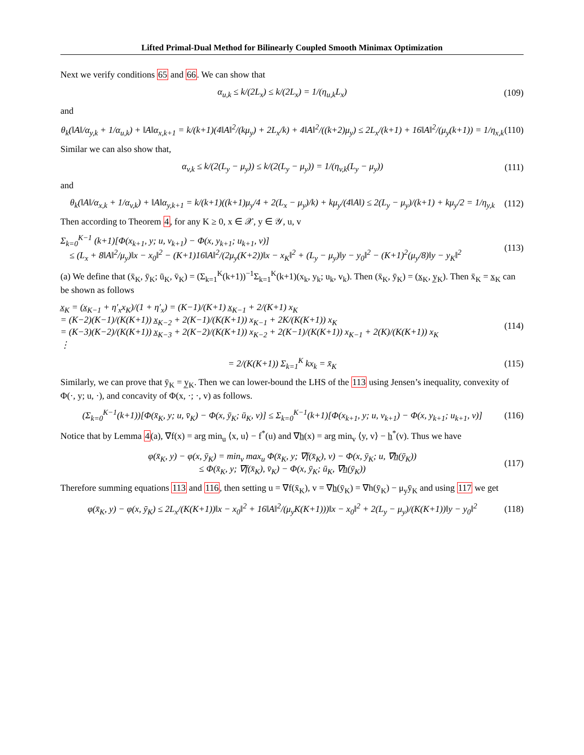Lifted Primal-Dual Method for Bilinearly Coupled Smooth Minimax Optimization
Next we verify conditions 65 and 66. We can show that
α<sub>u,k</sub> ≤ k/(2L<sub>x</sub>) ≤ k/(2L<sub>x</sub>) = 1/(η<sub>u,k</sub>L<sub>x</sub>) (109)
and
θ<sub>k</sub>(‖A‖/α<sub>y,k</sub> + 1/α<sub>u,k</sub>) + ‖A‖α<sub>x,k+1</sub> = k/(k+1)(4‖A‖<sup>2</sup>/(kμ<sub>y</sub>) + 2L<sub>x</sub>/k) + 4‖A‖<sup>2</sup>/((k+2)μ<sub>y</sub>) ≤ 2L<sub>x</sub>/(k+1) + 16‖A‖<sup>2</sup>/(μ<sub>y</sub>(k+1)) = 1/η<sub>x,k</sub> (110)
Similar we can also show that,
α<sub>v,k</sub> ≤ k/(2(L<sub>y</sub> − μ<sub>y</sub>)) ≤ k/(2(L<sub>y</sub> − μ<sub>y</sub>)) = 1/(η<sub>v,k</sub>(L<sub>y</sub> − μ<sub>y</sub>)) (111)
and
θ<sub>k</sub>(‖A‖/α<sub>x,k</sub> + 1/α<sub>v,k</sub>) + ‖A‖α<sub>y,k+1</sub> = k/(k+1)((k+1)μ<sub>y</sub>/4 + 2(L<sub>x</sub> − μ<sub>y</sub>)/k) + kμ<sub>y</sub>/(4‖A‖) ≤ 2(L<sub>y</sub> − μ<sub>y</sub>)/(k+1) + kμ<sub>y</sub>/2 = 1/η<sub>y,k</sub> (112)
Then according to Theorem 4, for any K ≥ 0, x ∈ 𝒳, y ∈ 𝒴, u, v
Σ<sub>k=0</sub><sup>K−1</sup> (k+1)[Φ(x<sub>k+1</sub>, y; u, v<sub>k+1</sub>) − Φ(x, y<sub>k+1</sub>; u<sub>k+1</sub>, v)]
≤ (L<sub>x</sub> + 8‖A‖<sup>2</sup>/μ<sub>y</sub>)‖x − x<sub>0</sub>‖<sup>2</sup> − (K+1)16‖A‖<sup>2</sup>/(2μ<sub>y</sub>(K+2))‖x − x<sub>K</sub>‖<sup>2</sup> + (L<sub>y</sub> − μ<sub>y</sub>)‖y − y<sub>0</sub>‖<sup>2</sup> − (K+1)<sup>2</sup>(μ<sub>y</sub>/8)‖y − y<sub>K</sub>‖<sup>2</sup> (113)
(a) We define that (x̄<sub>K</sub>, ȳ<sub>K</sub>; ū<sub>K</sub>, v̄<sub>K</sub>) = (Σ<sub>k=1</sub><sup>K</sup>(k+1))<sup>−1</sup>Σ<sub>k=1</sub><sup>K</sup>(k+1)(x<sub>k</sub>, y<sub>k</sub>; u<sub>k</sub>, v<sub>k</sub>). Then (x̄<sub>K</sub>, ȳ<sub>K</sub>) = (x̲<sub>K</sub>, y̲<sub>K</sub>). Then x̄<sub>K</sub> = x̲<sub>K</sub> can be shown as follows
x̲<sub>K</sub> = (x̲<sub>K−1</sub> + η′<sub>x</sub>x<sub>K</sub>)/(1 + η′<sub>x</sub>) = (K−1)/(K+1) x̲<sub>K−1</sub> + 2/(K+1) x<sub>K</sub>
= (K−2)(K−1)/(K(K+1)) x̲<sub>K−2</sub> + 2(K−1)/(K(K+1)) x<sub>K−1</sub> + 2K/(K(K+1)) x<sub>K</sub>
= (K−3)(K−2)/(K(K+1)) x̲<sub>K−3</sub> + 2(K−2)/(K(K+1)) x<sub>K−2</sub> + 2(K−1)/(K(K+1)) x<sub>K−1</sub> + 2(K)/(K(K+1)) x<sub>K</sub>
⋮ (114)
= 2/(K(K+1)) Σ<sub>k=1</sub><sup>K</sup> kx<sub>k</sub> = x̄<sub>K</sub> (115)
Similarly, we can prove that ȳ<sub>K</sub> = y̲<sub>K</sub>. Then we can lower-bound the LHS of the 113 using Jensen’s inequality, convexity of Φ(·, y; u, ·), and concavity of Φ(x, ·; ·, v) as follows.
(Σ<sub>k=0</sub><sup>K−1</sup>(k+1))[Φ(x̄<sub>K</sub>, y; u, v̄<sub>K</sub>) − Φ(x, ȳ<sub>K</sub>; ū<sub>K</sub>, v)] ≤ Σ<sub>k=0</sub><sup>K−1</sup>(k+1)[Φ(x<sub>k+1</sub>, y; u, v<sub>k+1</sub>) − Φ(x, y<sub>k+1</sub>; u<sub>k+1</sub>, v)] (116)
Notice that by Lemma 4(a), ∇f(x) = arg min<sub>u</sub> ⟨x, u⟩ − f<sup>*</sup>(u) and ∇h̲(x) = arg min<sub>v</sub> ⟨y, v⟩ − h̲<sup>*</sup>(v). Thus we have
φ(x̄<sub>K</sub>, y) − φ(x, ȳ<sub>K</sub>) = min<sub>v</sub> max<sub>u</sub> Φ(x̄<sub>K</sub>, y; ∇f(x̄<sub>K</sub>), v) − Φ(x, ȳ<sub>K</sub>; u, ∇h̲(ȳ<sub>K</sub>))
≤ Φ(x̄<sub>K</sub>, y; ∇f(x̄<sub>K</sub>), v̄<sub>K</sub>) − Φ(x, ȳ<sub>K</sub>; ū<sub>K</sub>, ∇h̲(ȳ<sub>K</sub>)) (117)
Therefore summing equations 113 and 116, then setting u = ∇f(x̄<sub>K</sub>), v = ∇h̲(ȳ<sub>K</sub>) = ∇h(ȳ<sub>K</sub>) − μ<sub>y</sub>ȳ<sub>K</sub> and using 117 we get
φ(x̄<sub>K</sub>, y) − φ(x, ȳ<sub>K</sub>) ≤ 2L<sub>x</sub>/(K(K+1))‖x − x<sub>0</sub>‖<sup>2</sup> + 16‖A‖<sup>2</sup>/(μ<sub>y</sub>K(K+1)))‖x − x<sub>0</sub>‖<sup>2</sup> + 2(L<sub>y</sub> − μ<sub>y</sub>)/(K(K+1))‖y − y<sub>0</sub>‖<sup>2</sup> (118)